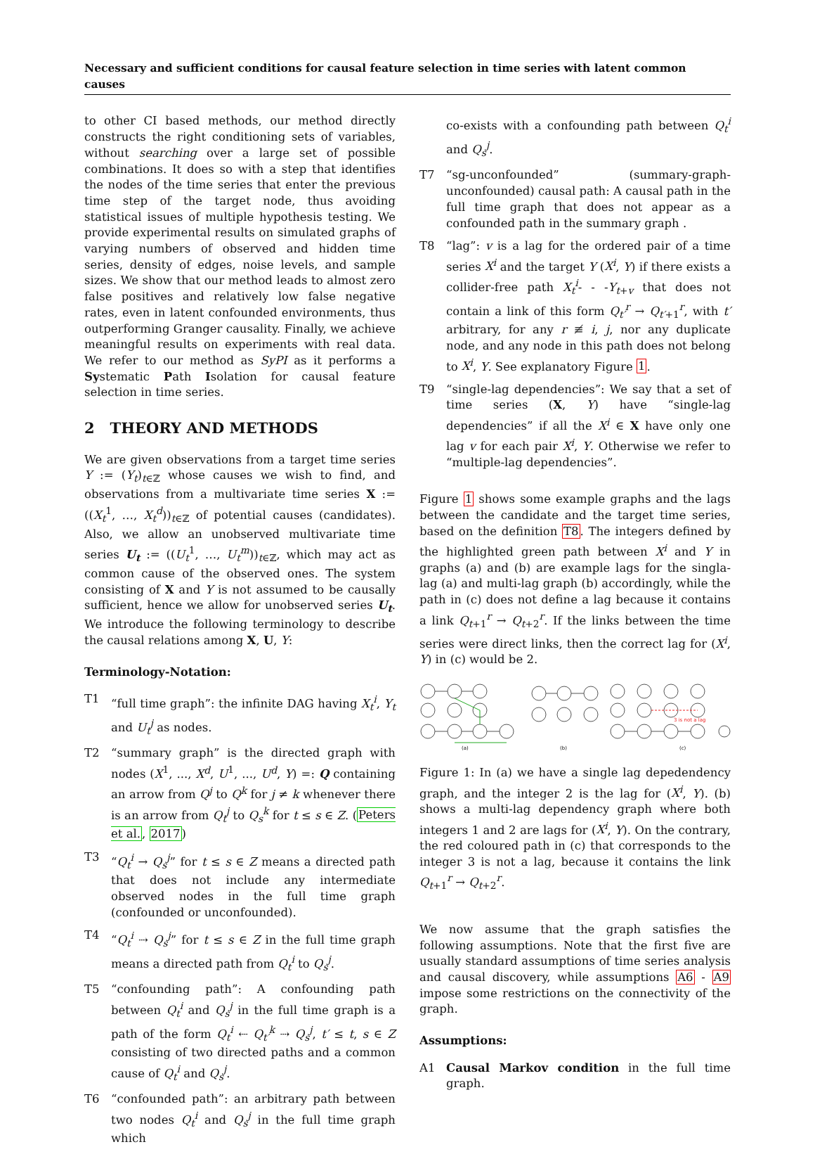Necessary and sufficient conditions for causal feature selection in time series with latent common causes
to other CI based methods, our method directly constructs the right conditioning sets of variables, without searching over a large set of possible combinations. It does so with a step that identifies the nodes of the time series that enter the previous time step of the target node, thus avoiding statistical issues of multiple hypothesis testing. We provide experimental results on simulated graphs of varying numbers of observed and hidden time series, density of edges, noise levels, and sample sizes. We show that our method leads to almost zero false positives and relatively low false negative rates, even in latent confounded environments, thus outperforming Granger causality. Finally, we achieve meaningful results on experiments with real data. We refer to our method as SyPI as it performs a Systematic Path Isolation for causal feature selection in time series.
2 THEORY AND METHODS
We are given observations from a target time series Y := (Y<sub>t</sub>)<sub>t∈ℤ</sub> whose causes we wish to find, and observations from a multivariate time series X := ((X<sub>t</sub><sup>1</sup>, …, X<sub>t</sub><sup>d</sup>))<sub>t∈ℤ</sub> of potential causes (candidates). Also, we allow an unobserved multivariate time series U<sub>t</sub> := ((U<sub>t</sub><sup>1</sup>, …, U<sub>t</sub><sup>m</sup>))<sub>t∈ℤ</sub>, which may act as common cause of the observed ones. The system consisting of X and Y is not assumed to be causally sufficient, hence we allow for unobserved series U<sub>t</sub>. We introduce the following terminology to describe the causal relations among X, U, Y:
Terminology-Notation:
T1 “full time graph”: the infinite DAG having X<sub>t</sub><sup>i</sup>, Y<sub>t</sub> and U<sub>t</sub><sup>j</sup> as nodes.
T2 “summary graph” is the directed graph with nodes (X<sup>1</sup>, ..., X<sup>d</sup>, U<sup>1</sup>, ..., U<sup>d</sup>, Y) =: Q containing an arrow from Q<sup>j</sup> to Q<sup>k</sup> for j ≠ k whenever there is an arrow from Q<sub>t</sub><sup>j</sup> to Q<sub>s</sub><sup>k</sup> for t ≤ s ∈ Z. (Peters et al., 2017)
T3 “Q<sub>t</sub><sup>i</sup> → Q<sub>s</sub><sup>j</sup>” for t ≤ s ∈ Z means a directed path that does not include any intermediate observed nodes in the full time graph (confounded or unconfounded).
T4 “Q<sub>t</sub><sup>i</sup> ⇢ Q<sub>s</sub><sup>j</sup>” for t ≤ s ∈ Z in the full time graph means a directed path from Q<sub>t</sub><sup>i</sup> to Q<sub>s</sub><sup>j</sup>.
T5 “confounding path”: A confounding path between Q<sub>t</sub><sup>i</sup> and Q<sub>s</sub><sup>j</sup> in the full time graph is a path of the form Q<sub>t</sub><sup>i</sup> ⇠ Q<sub>t′</sub><sup>k</sup> ⇢ Q<sub>s</sub><sup>j</sup>, t′ ≤ t, s ∈ Z consisting of two directed paths and a common cause of Q<sub>t</sub><sup>i</sup> and Q<sub>s</sub><sup>j</sup>.
T6 “confounded path”: an arbitrary path between two nodes Q<sub>t</sub><sup>i</sup> and Q<sub>s</sub><sup>j</sup> in the full time graph which
co-exists with a confounding path between Q<sub>t</sub><sup>i</sup> and Q<sub>s</sub><sup>j</sup>.
T7 “sg-unconfounded” (summary-graph-unconfounded) causal path: A causal path in the full time graph that does not appear as a confounded path in the summary graph .
T8 “lag”: v is a lag for the ordered pair of a time series X<sup>i</sup> and the target Y (X<sup>i</sup>, Y) if there exists a collider-free path X<sub>t</sub><sup>i</sup>- - -Y<sub>t+v</sub> that does not contain a link of this form Q<sub>t′</sub><sup>r</sup> → Q<sub>t′+1</sub><sup>r</sup>, with t′ arbitrary, for any r ≢ i, j, nor any duplicate node, and any node in this path does not belong to X<sup>i</sup>, Y. See explanatory Figure 1.
T9 “single-lag dependencies”: We say that a set of time series (X, Y) have “single-lag dependencies” if all the X<sup>i</sup> ∈ X have only one lag v for each pair X<sup>i</sup>, Y. Otherwise we refer to “multiple-lag dependencies”.
Figure 1 shows some example graphs and the lags between the candidate and the target time series, based on the definition T8. The integers defined by the highlighted green path between X<sup>i</sup> and Y in graphs (a) and (b) are example lags for the singla-lag (a) and multi-lag graph (b) accordingly, while the path in (c) does not define a lag because it contains a link Q<sub>t+1</sub><sup>r</sup> → Q<sub>t+2</sub><sup>r</sup>. If the links between the time series were direct links, then the correct lag for (X<sup>i</sup>, Y) in (c) would be 2.
(a)
(b)
(c)
3 is not a lag
Figure 1: In (a) we have a single lag depedendency graph, and the integer 2 is the lag for (X<sup>i</sup>, Y). (b) shows a multi-lag dependency graph where both integers 1 and 2 are lags for (X<sup>i</sup>, Y). On the contrary, the red coloured path in (c) that corresponds to the integer 3 is not a lag, because it contains the link Q<sub>t+1</sub><sup>r</sup> → Q<sub>t+2</sub><sup>r</sup>.
We now assume that the graph satisfies the following assumptions. Note that the first five are usually standard assumptions of time series analysis and causal discovery, while assumptions A6 - A9 impose some restrictions on the connectivity of the graph.
Assumptions:
A1 Causal Markov condition in the full time graph.